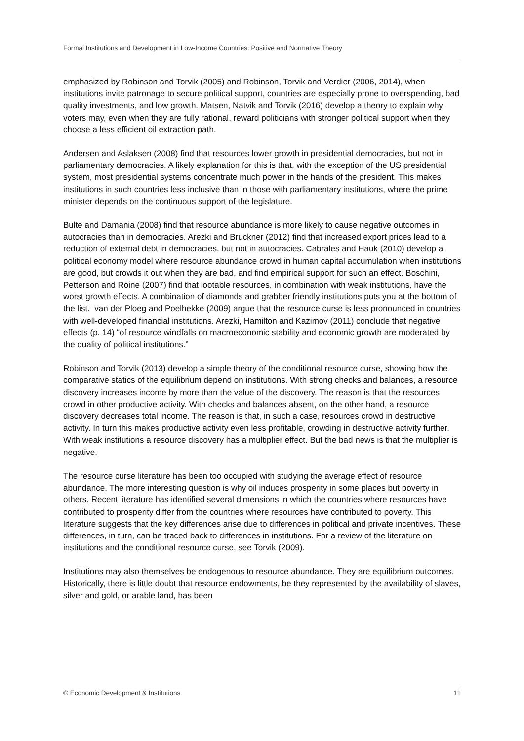Formal Institutions and Development in Low-Income Countries: Positive and Normative Theory
emphasized by Robinson and Torvik (2005) and Robinson, Torvik and Verdier (2006, 2014), when institutions invite patronage to secure political support, countries are especially prone to overspending, bad quality investments, and low growth. Matsen, Natvik and Torvik (2016) develop a theory to explain why voters may, even when they are fully rational, reward politicians with stronger political support when they choose a less efficient oil extraction path.
Andersen and Aslaksen (2008) find that resources lower growth in presidential democracies, but not in parliamentary democracies. A likely explanation for this is that, with the exception of the US presidential system, most presidential systems concentrate much power in the hands of the president. This makes institutions in such countries less inclusive than in those with parliamentary institutions, where the prime minister depends on the continuous support of the legislature.
Bulte and Damania (2008) find that resource abundance is more likely to cause negative outcomes in autocracies than in democracies. Arezki and Bruckner (2012) find that increased export prices lead to a reduction of external debt in democracies, but not in autocracies. Cabrales and Hauk (2010) develop a political economy model where resource abundance crowd in human capital accumulation when institutions are good, but crowds it out when they are bad, and find empirical support for such an effect. Boschini, Petterson and Roine (2007) find that lootable resources, in combination with weak institutions, have the worst growth effects. A combination of diamonds and grabber friendly institutions puts you at the bottom of the list. van der Ploeg and Poelhekke (2009) argue that the resource curse is less pronounced in countries with well-developed financial institutions. Arezki, Hamilton and Kazimov (2011) conclude that negative effects (p. 14) “of resource windfalls on macroeconomic stability and economic growth are moderated by the quality of political institutions.”
Robinson and Torvik (2013) develop a simple theory of the conditional resource curse, showing how the comparative statics of the equilibrium depend on institutions. With strong checks and balances, a resource discovery increases income by more than the value of the discovery. The reason is that the resources crowd in other productive activity. With checks and balances absent, on the other hand, a resource discovery decreases total income. The reason is that, in such a case, resources crowd in destructive activity. In turn this makes productive activity even less profitable, crowding in destructive activity further. With weak institutions a resource discovery has a multiplier effect. But the bad news is that the multiplier is negative.
The resource curse literature has been too occupied with studying the average effect of resource abundance. The more interesting question is why oil induces prosperity in some places but poverty in others. Recent literature has identified several dimensions in which the countries where resources have contributed to prosperity differ from the countries where resources have contributed to poverty. This literature suggests that the key differences arise due to differences in political and private incentives. These differences, in turn, can be traced back to differences in institutions. For a review of the literature on institutions and the conditional resource curse, see Torvik (2009).
Institutions may also themselves be endogenous to resource abundance. They are equilibrium outcomes. Historically, there is little doubt that resource endowments, be they represented by the availability of slaves, silver and gold, or arable land, has been
© Economic Development & Institutions 11